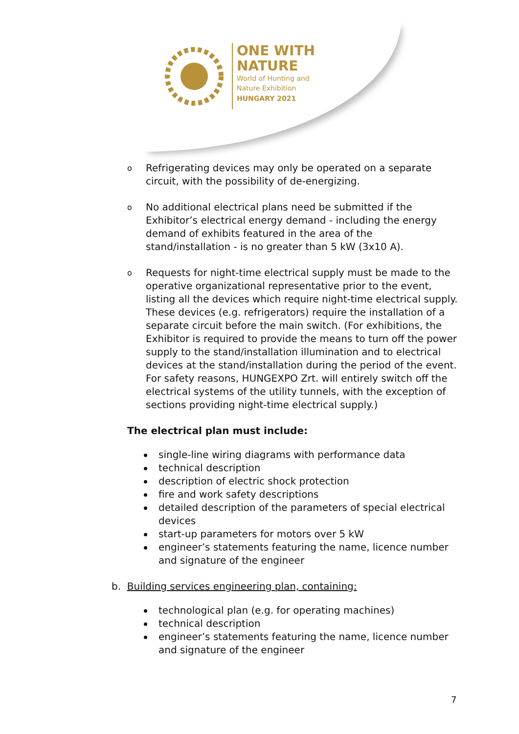ONE WITH
NATURE
World of Hunting and
Nature Exhibition
HUNGARY 2021
o
Refrigerating devices may only be operated on a separate circuit, with the possibility of de-energizing.
o
No additional electrical plans need be submitted if the Exhibitor’s electrical energy demand - including the energy demand of exhibits featured in the area of the stand/installation - is no greater than 5 kW (3x10 A).
o
Requests for night-time electrical supply must be made to the operative organizational representative prior to the event, listing all the devices which require night-time electrical supply. These devices (e.g. refrigerators) require the installation of a separate circuit before the main switch. (For exhibitions, the Exhibitor is required to provide the means to turn off the power supply to the stand/installation illumination and to electrical devices at the stand/installation during the period of the event. For safety reasons, HUNGEXPO Zrt. will entirely switch off the electrical systems of the utility tunnels, with the exception of sections providing night-time electrical supply.)
The electrical plan must include:
single-line wiring diagrams with performance data
technical description
description of electric shock protection
fire and work safety descriptions
detailed description of the parameters of special electrical devices
start-up parameters for motors over 5 kW
engineer’s statements featuring the name, licence number and signature of the engineer
b. Building services engineering plan, containing:
technological plan (e.g. for operating machines)
technical description
engineer’s statements featuring the name, licence number and signature of the engineer
7